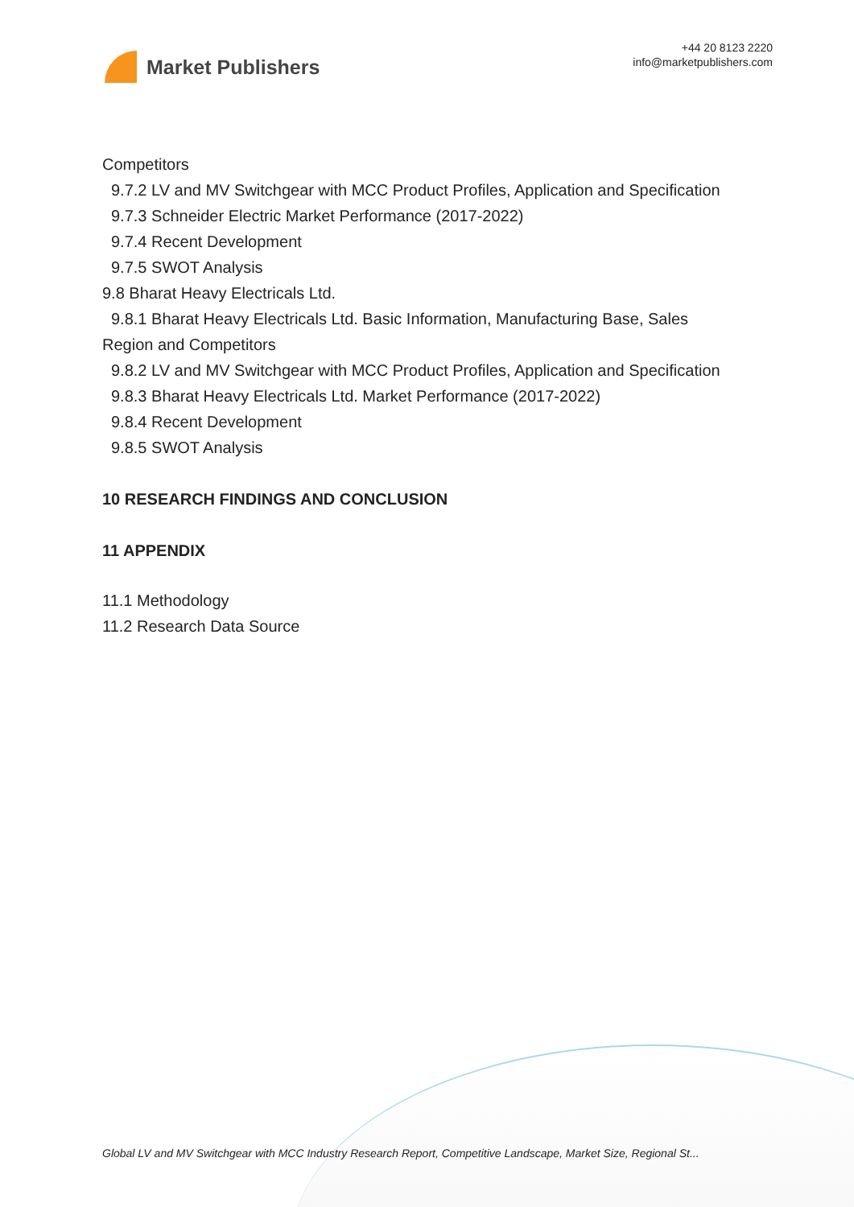Market Publishers
+44 20 8123 2220
info@marketpublishers.com
Competitors
9.7.2 LV and MV Switchgear with MCC Product Profiles, Application and Specification
9.7.3 Schneider Electric Market Performance (2017-2022)
9.7.4 Recent Development
9.7.5 SWOT Analysis
9.8 Bharat Heavy Electricals Ltd.
9.8.1 Bharat Heavy Electricals Ltd. Basic Information, Manufacturing Base, Sales
Region and Competitors
9.8.2 LV and MV Switchgear with MCC Product Profiles, Application and Specification
9.8.3 Bharat Heavy Electricals Ltd. Market Performance (2017-2022)
9.8.4 Recent Development
9.8.5 SWOT Analysis
10 RESEARCH FINDINGS AND CONCLUSION
11 APPENDIX
11.1 Methodology
11.2 Research Data Source
Global LV and MV Switchgear with MCC Industry Research Report, Competitive Landscape, Market Size, Regional St...